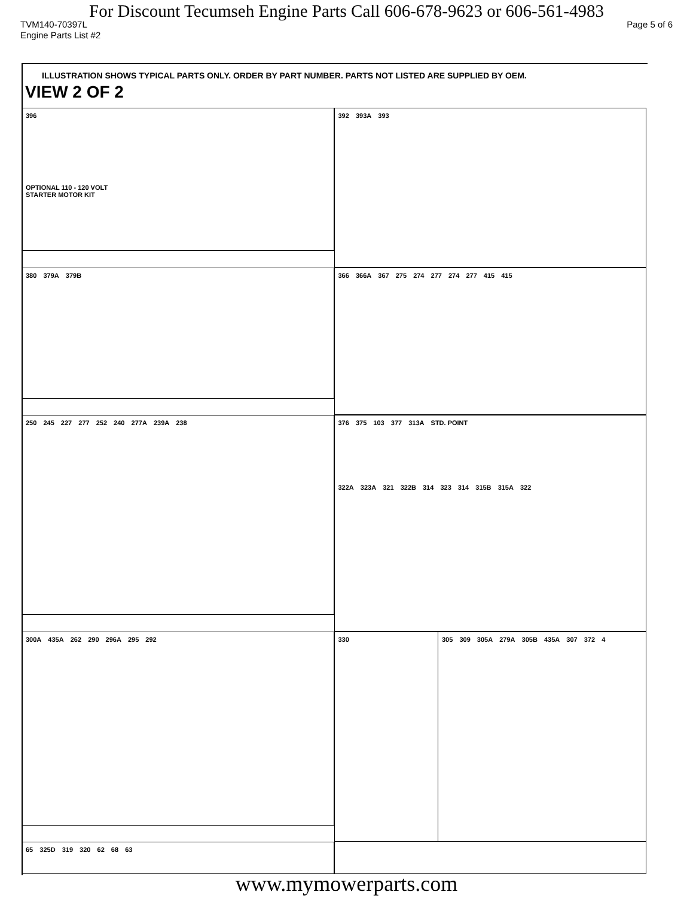For Discount Tecumseh Engine Parts Call 606-678-9623 or 606-561-4983
TVM140-70397L Page 5 of 6
Engine Parts List #2
ILLUSTRATION SHOWS TYPICAL PARTS ONLY. ORDER BY PART NUMBER. PARTS NOT LISTED ARE SUPPLIED BY OEM.
VIEW 2 OF 2
396
OPTIONAL 110 - 120 VOLT
STARTER MOTOR KIT
392 393A 393
380 379A 379B
366 366A 367 275 274 277 274 277 415 415
250 245 227 277 252 240 277A 239A 238
376 375 103 377 313A STD. POINT
322A 323A 321 322B 314 323 314 315B 315A 322
300A 435A 262 290 296A 295 292
330
305 309 305A 279A 305B 435A 307 372 4
65 325D 319 320 62 68 63
www.mymowerparts.com